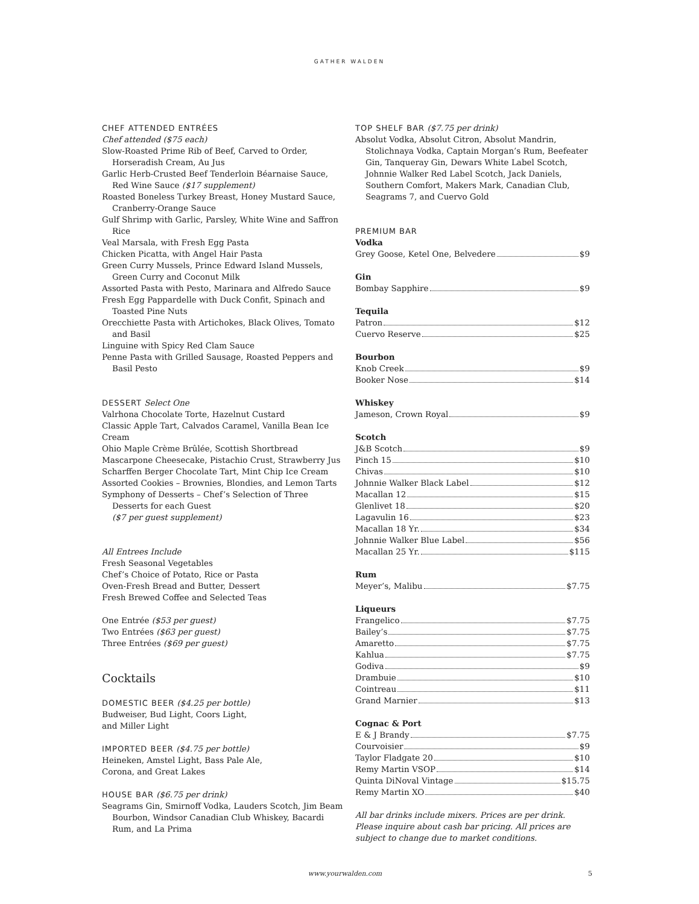GATHER WALDEN
CHEF ATTENDED ENTRÉES
Chef attended ($75 each)
Slow-Roasted Prime Rib of Beef, Carved to Order, Horseradish Cream, Au Jus
Garlic Herb-Crusted Beef Tenderloin Béarnaise Sauce, Red Wine Sauce ($17 supplement)
Roasted Boneless Turkey Breast, Honey Mustard Sauce, Cranberry-Orange Sauce
Gulf Shrimp with Garlic, Parsley, White Wine and Saffron Rice
Veal Marsala, with Fresh Egg Pasta
Chicken Picatta, with Angel Hair Pasta
Green Curry Mussels, Prince Edward Island Mussels, Green Curry and Coconut Milk
Assorted Pasta with Pesto, Marinara and Alfredo Sauce
Fresh Egg Pappardelle with Duck Confit, Spinach and Toasted Pine Nuts
Orecchiette Pasta with Artichokes, Black Olives, Tomato and Basil
Linguine with Spicy Red Clam Sauce
Penne Pasta with Grilled Sausage, Roasted Peppers and Basil Pesto
DESSERT Select One
Valrhona Chocolate Torte, Hazelnut Custard
Classic Apple Tart, Calvados Caramel, Vanilla Bean Ice Cream
Ohio Maple Crème Brûlée, Scottish Shortbread
Mascarpone Cheesecake, Pistachio Crust, Strawberry Jus
Scharffen Berger Chocolate Tart, Mint Chip Ice Cream
Assorted Cookies – Brownies, Blondies, and Lemon Tarts
Symphony of Desserts – Chef’s Selection of Three Desserts for each Guest
($7 per guest supplement)
All Entrees Include
Fresh Seasonal Vegetables
Chef’s Choice of Potato, Rice or Pasta
Oven-Fresh Bread and Butter, Dessert
Fresh Brewed Coffee and Selected Teas
One Entrée ($53 per guest)
Two Entrées ($63 per guest)
Three Entrées ($69 per guest)
Cocktails
DOMESTIC BEER ($4.25 per bottle)
Budweiser, Bud Light, Coors Light,
and Miller Light
IMPORTED BEER ($4.75 per bottle)
Heineken, Amstel Light, Bass Pale Ale,
Corona, and Great Lakes
HOUSE BAR ($6.75 per drink)
Seagrams Gin, Smirnoff Vodka, Lauders Scotch, Jim Beam Bourbon, Windsor Canadian Club Whiskey, Bacardi Rum, and La Prima
TOP SHELF BAR ($7.75 per drink)
Absolut Vodka, Absolut Citron, Absolut Mandrin, Stolichnaya Vodka, Captain Morgan’s Rum, Beefeater Gin, Tanqueray Gin, Dewars White Label Scotch, Johnnie Walker Red Label Scotch, Jack Daniels, Southern Comfort, Makers Mark, Canadian Club, Seagrams 7, and Cuervo Gold
PREMIUM BAR
Vodka
Grey Goose, Ketel One, Belvedere $9
Gin
Bombay Sapphire $9
Tequila
Patron $12
Cuervo Reserve $25
Bourbon
Knob Creek $9
Booker Nose $14
Whiskey
Jameson, Crown Royal $9
Scotch
J&B Scotch $9
Pinch 15 $10
Chivas $10
Johnnie Walker Black Label $12
Macallan 12 $15
Glenlivet 18 $20
Lagavulin 16 $23
Macallan 18 Yr. $34
Johnnie Walker Blue Label $56
Macallan 25 Yr. $115
Rum
Meyer’s, Malibu $7.75
Liqueurs
Frangelico $7.75
Bailey’s $7.75
Amaretto $7.75
Kahlua $7.75
Godiva $9
Drambuie $10
Cointreau $11
Grand Marnier $13
Cognac & Port
E & J Brandy $7.75
Courvoisier $9
Taylor Fladgate 20 $10
Remy Martin VSOP $14
Quinta DiNoval Vintage $15.75
Remy Martin XO $40
All bar drinks include mixers. Prices are per drink. Please inquire about cash bar pricing. All prices are subject to change due to market conditions.
www.yourwalden.com 5